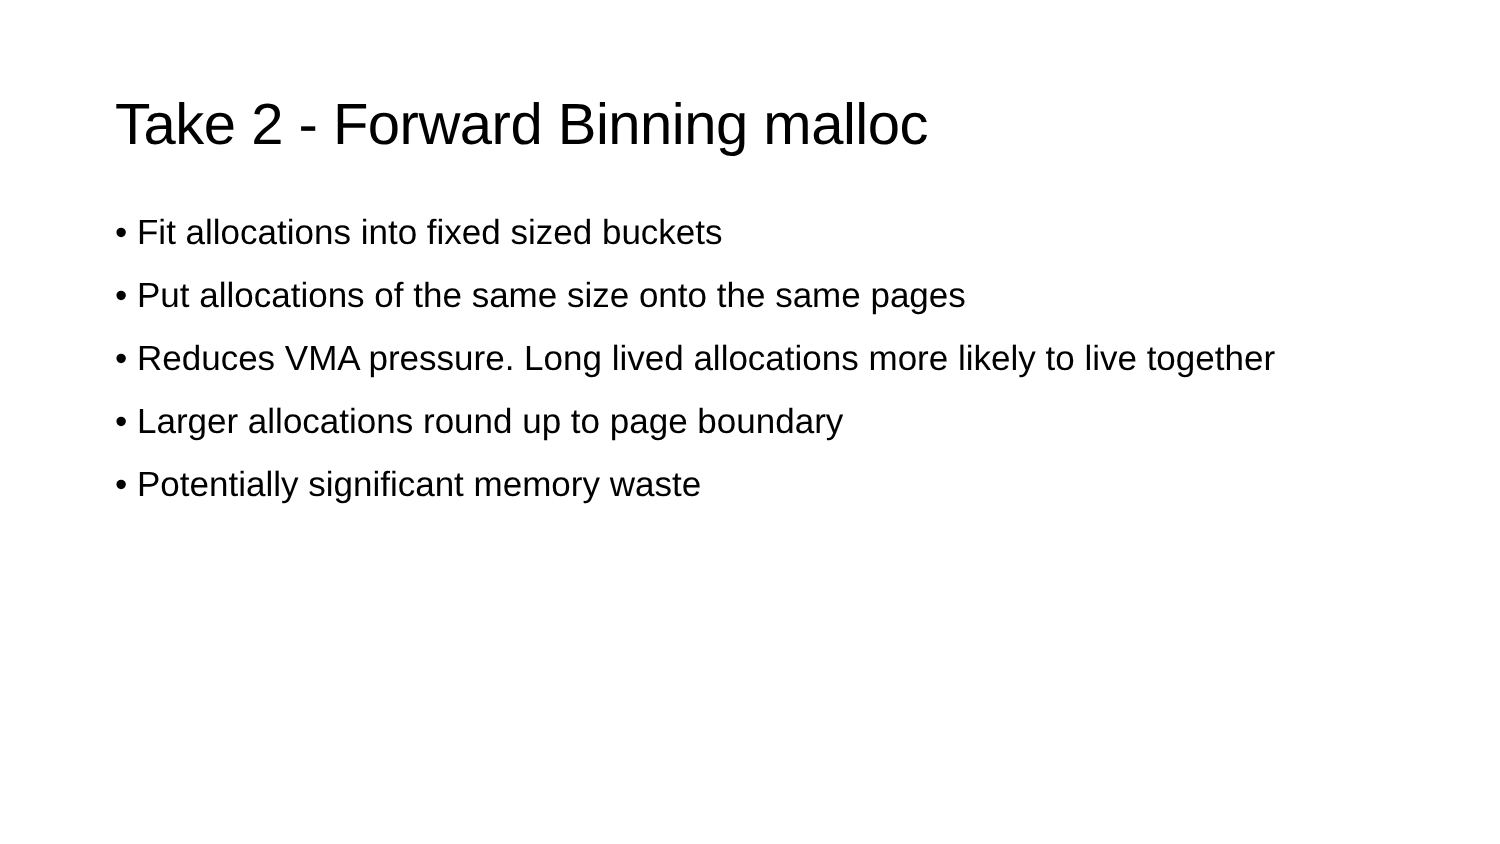Take 2 - Forward Binning malloc
• Fit allocations into fixed sized buckets
• Put allocations of the same size onto the same pages
• Reduces VMA pressure. Long lived allocations more likely to live together
• Larger allocations round up to page boundary
• Potentially significant memory waste